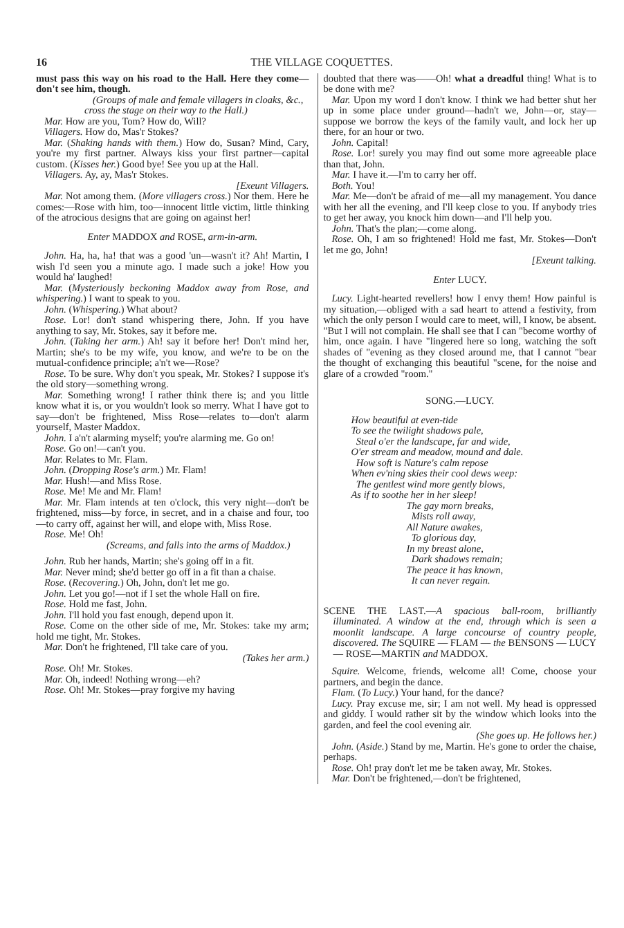16 THE VILLAGE COQUETTES.
must pass this way on his road to the Hall. Here they come—don't see him, though.
(Groups of male and female villagers in cloaks, &c., cross the stage on their way to the Hall.)
Mar. How are you, Tom? How do, Will?
Villagers. How do, Mas'r Stokes?
Mar. (Shaking hands with them.) How do, Susan? Mind, Cary, you're my first partner. Always kiss your first partner—capital custom. (Kisses her.) Good bye! See you up at the Hall.
Villagers. Ay, ay, Mas'r Stokes.
[Exeunt Villagers.
Mar. Not among them. (More villagers cross.) Nor them. Here he comes:—Rose with him, too—innocent little victim, little thinking of the atrocious designs that are going on against her!
Enter MADDOX and ROSE, arm-in-arm.
John. Ha, ha, ha! that was a good 'un—wasn't it? Ah! Martin, I wish I'd seen you a minute ago. I made such a joke! How you would ha' laughed!
Mar. (Mysteriously beckoning Maddox away from Rose, and whispering.) I want to speak to you.
John. (Whispering.) What about?
Rose. Lor! don't stand whispering there, John. If you have anything to say, Mr. Stokes, say it before me.
John. (Taking her arm.) Ah! say it before her! Don't mind her, Martin; she's to be my wife, you know, and we're to be on the mutual-confidence principle; a'n't we—Rose?
Rose. To be sure. Why don't you speak, Mr. Stokes? I suppose it's the old story—something wrong.
Mar. Something wrong! I rather think there is; and you little know what it is, or you wouldn't look so merry. What I have got to say—don't be frightened, Miss Rose—relates to—don't alarm yourself, Master Maddox.
John. I a'n't alarming myself; you're alarming me. Go on!
Rose. Go on!—can't you.
Mar. Relates to Mr. Flam.
John. (Dropping Rose's arm.) Mr. Flam!
Mar. Hush!—and Miss Rose.
Rose. Me! Me and Mr. Flam!
Mar. Mr. Flam intends at ten o'clock, this very night—don't be frightened, miss—by force, in secret, and in a chaise and four, too—to carry off, against her will, and elope with, Miss Rose.
Rose. Me! Oh!
(Screams, and falls into the arms of Maddox.)
John. Rub her hands, Martin; she's going off in a fit.
Mar. Never mind; she'd better go off in a fit than a chaise.
Rose. (Recovering.) Oh, John, don't let me go.
John. Let you go!—not if I set the whole Hall on fire.
Rose. Hold me fast, John.
John. I'll hold you fast enough, depend upon it.
Rose. Come on the other side of me, Mr. Stokes: take my arm; hold me tight, Mr. Stokes.
Mar. Don't he frightened, I'll take care of you.
(Takes her arm.)
Rose. Oh! Mr. Stokes.
Mar. Oh, indeed! Nothing wrong—eh?
Rose. Oh! Mr. Stokes—pray forgive my having
doubted that there was——Oh! what a dreadful thing! What is to be done with me?
Mar. Upon my word I don't know. I think we had better shut her up in some place under ground—hadn't we, John—or, stay—suppose we borrow the keys of the family vault, and lock her up there, for an hour or two.
John. Capital!
Rose. Lor! surely you may find out some more agreeable place than that, John.
Mar. I have it.—I'm to carry her off.
Both. You!
Mar. Me—don't be afraid of me—all my management. You dance with her all the evening, and I'll keep close to you. If anybody tries to get her away, you knock him down—and I'll help you.
John. That's the plan;—come along.
Rose. Oh, I am so frightened! Hold me fast, Mr. Stokes—Don't let me go, John!
[Exeunt talking.
Enter LUCY.
Lucy. Light-hearted revellers! how I envy them! How painful is my situation,—obliged with a sad heart to attend a festivity, from which the only person I would care to meet, will, I know, be absent. "But I will not complain. He shall see that I can "become worthy of him, once again. I have "lingered here so long, watching the soft shades of "evening as they closed around me, that I cannot "bear the thought of exchanging this beautiful "scene, for the noise and glare of a crowded "room."
SONG.—LUCY.
How beautiful at even-tide
To see the twilight shadows pale,
Steal o'er the landscape, far and wide,
O'er stream and meadow, mound and dale.
How soft is Nature's calm repose
When ev'ning skies their cool dews weep:
The gentlest wind more gently blows,
As if to soothe her in her sleep!
The gay morn breaks,
Mists roll away,
All Nature awakes,
To glorious day,
In my breast alone,
Dark shadows remain;
The peace it has known,
It can never regain.
SCENE THE LAST.—A spacious ball-room, brilliantly illuminated. A window at the end, through which is seen a moonlit landscape. A large concourse of country people, discovered. The SQUIRE — FLAM — the BENSONS — LUCY — ROSE—MARTIN and MADDOX.
Squire. Welcome, friends, welcome all! Come, choose your partners, and begin the dance.
Flam. (To Lucy.) Your hand, for the dance?
Lucy. Pray excuse me, sir; I am not well. My head is oppressed and giddy. I would rather sit by the window which looks into the garden, and feel the cool evening air.
(She goes up. He follows her.)
John. (Aside.) Stand by me, Martin. He's gone to order the chaise, perhaps.
Rose. Oh! pray don't let me be taken away, Mr. Stokes.
Mar. Don't be frightened,—don't be frightened,